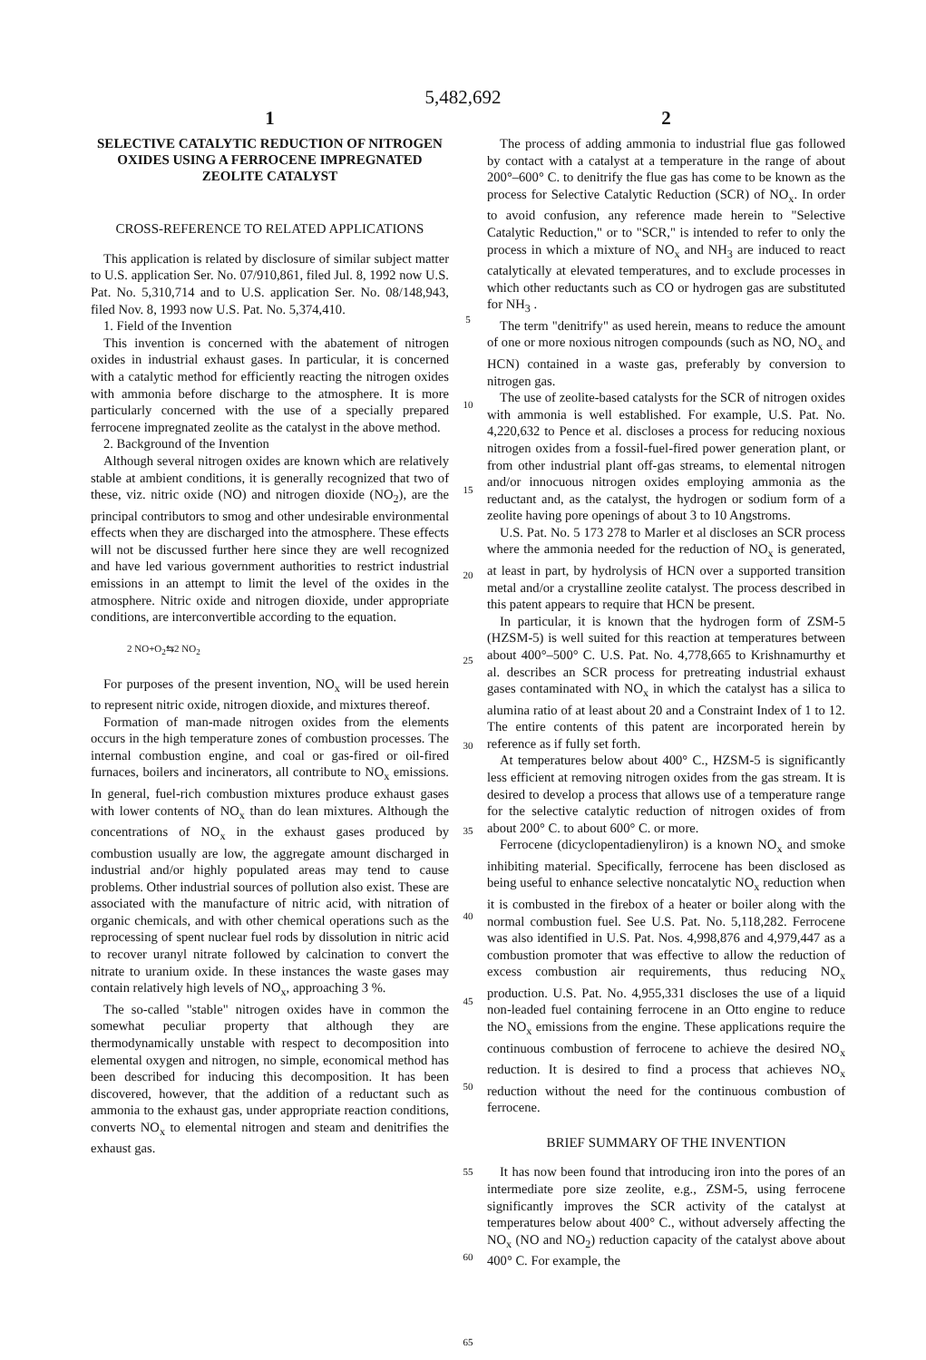5,482,692
1
SELECTIVE CATALYTIC REDUCTION OF NITROGEN OXIDES USING A FERROCENE IMPREGNATED ZEOLITE CATALYST
CROSS-REFERENCE TO RELATED APPLICATIONS
This application is related by disclosure of similar subject matter to U.S. application Ser. No. 07/910,861, filed Jul. 8, 1992 now U.S. Pat. No. 5,310,714 and to U.S. application Ser. No. 08/148,943, filed Nov. 8, 1993 now U.S. Pat. No. 5,374,410.
1. Field of the Invention
This invention is concerned with the abatement of nitrogen oxides in industrial exhaust gases. In particular, it is concerned with a catalytic method for efficiently reacting the nitrogen oxides with ammonia before discharge to the atmosphere. It is more particularly concerned with the use of a specially prepared ferrocene impregnated zeolite as the catalyst in the above method.
2. Background of the Invention
Although several nitrogen oxides are known which are relatively stable at ambient conditions, it is generally recognized that two of these, viz. nitric oxide (NO) and nitrogen dioxide (NO<sub>2</sub>), are the principal contributors to smog and other undesirable environmental effects when they are discharged into the atmosphere. These effects will not be discussed further here since they are well recognized and have led various government authorities to restrict industrial emissions in an attempt to limit the level of the oxides in the atmosphere. Nitric oxide and nitrogen dioxide, under appropriate conditions, are interconvertible according to the equation.
2 NO+O<sub>2</sub>⇆2 NO<sub>2</sub>
For purposes of the present invention, NO<sub>x</sub> will be used herein to represent nitric oxide, nitrogen dioxide, and mixtures thereof.
Formation of man-made nitrogen oxides from the elements occurs in the high temperature zones of combustion processes. The internal combustion engine, and coal or gas-fired or oil-fired furnaces, boilers and incinerators, all contribute to NO<sub>x</sub> emissions. In general, fuel-rich combustion mixtures produce exhaust gases with lower contents of NO<sub>x</sub> than do lean mixtures. Although the concentrations of NO<sub>x</sub> in the exhaust gases produced by combustion usually are low, the aggregate amount discharged in industrial and/or highly populated areas may tend to cause problems. Other industrial sources of pollution also exist. These are associated with the manufacture of nitric acid, with nitration of organic chemicals, and with other chemical operations such as the reprocessing of spent nuclear fuel rods by dissolution in nitric acid to recover uranyl nitrate followed by calcination to convert the nitrate to uranium oxide. In these instances the waste gases may contain relatively high levels of NO<sub>x</sub>, approaching 3 %.
The so-called "stable" nitrogen oxides have in common the somewhat peculiar property that although they are thermodynamically unstable with respect to decomposition into elemental oxygen and nitrogen, no simple, economical method has been described for inducing this decomposition. It has been discovered, however, that the addition of a reductant such as ammonia to the exhaust gas, under appropriate reaction conditions, converts NO<sub>x</sub> to elemental nitrogen and steam and denitrifies the exhaust gas.
5
10
15
20
25
30
35
40
45
50
55
60
65
2
The process of adding ammonia to industrial flue gas followed by contact with a catalyst at a temperature in the range of about 200°–600° C. to denitrify the flue gas has come to be known as the process for Selective Catalytic Reduction (SCR) of NO<sub>x</sub>. In order to avoid confusion, any reference made herein to "Selective Catalytic Reduction," or to "SCR," is intended to refer to only the process in which a mixture of NO<sub>x</sub> and NH<sub>3</sub> are induced to react catalytically at elevated temperatures, and to exclude processes in which other reductants such as CO or hydrogen gas are substituted for NH<sub>3</sub> .
The term "denitrify" as used herein, means to reduce the amount of one or more noxious nitrogen compounds (such as NO, NO<sub>x</sub> and HCN) contained in a waste gas, preferably by conversion to nitrogen gas.
The use of zeolite-based catalysts for the SCR of nitrogen oxides with ammonia is well established. For example, U.S. Pat. No. 4,220,632 to Pence et al. discloses a process for reducing noxious nitrogen oxides from a fossil-fuel-fired power generation plant, or from other industrial plant off-gas streams, to elemental nitrogen and/or innocuous nitrogen oxides employing ammonia as the reductant and, as the catalyst, the hydrogen or sodium form of a zeolite having pore openings of about 3 to 10 Angstroms.
U.S. Pat. No. 5 173 278 to Marler et al discloses an SCR process where the ammonia needed for the reduction of NO<sub>x</sub> is generated, at least in part, by hydrolysis of HCN over a supported transition metal and/or a crystalline zeolite catalyst. The process described in this patent appears to require that HCN be present.
In particular, it is known that the hydrogen form of ZSM-5 (HZSM-5) is well suited for this reaction at temperatures between about 400°–500° C. U.S. Pat. No. 4,778,665 to Krishnamurthy et al. describes an SCR process for pretreating industrial exhaust gases contaminated with NO<sub>x</sub> in which the catalyst has a silica to alumina ratio of at least about 20 and a Constraint Index of 1 to 12. The entire contents of this patent are incorporated herein by reference as if fully set forth.
At temperatures below about 400° C., HZSM-5 is significantly less efficient at removing nitrogen oxides from the gas stream. It is desired to develop a process that allows use of a temperature range for the selective catalytic reduction of nitrogen oxides of from about 200° C. to about 600° C. or more.
Ferrocene (dicyclopentadienyliron) is a known NO<sub>x</sub> and smoke inhibiting material. Specifically, ferrocene has been disclosed as being useful to enhance selective noncatalytic NO<sub>x</sub> reduction when it is combusted in the firebox of a heater or boiler along with the normal combustion fuel. See U.S. Pat. No. 5,118,282. Ferrocene was also identified in U.S. Pat. Nos. 4,998,876 and 4,979,447 as a combustion promoter that was effective to allow the reduction of excess combustion air requirements, thus reducing NO<sub>x</sub> production. U.S. Pat. No. 4,955,331 discloses the use of a liquid non-leaded fuel containing ferrocene in an Otto engine to reduce the NO<sub>x</sub> emissions from the engine. These applications require the continuous combustion of ferrocene to achieve the desired NO<sub>x</sub> reduction. It is desired to find a process that achieves NO<sub>x</sub> reduction without the need for the continuous combustion of ferrocene.
BRIEF SUMMARY OF THE INVENTION
It has now been found that introducing iron into the pores of an intermediate pore size zeolite, e.g., ZSM-5, using ferrocene significantly improves the SCR activity of the catalyst at temperatures below about 400° C., without adversely affecting the NO<sub>x</sub> (NO and NO<sub>2</sub>) reduction capacity of the catalyst above about 400° C. For example, the